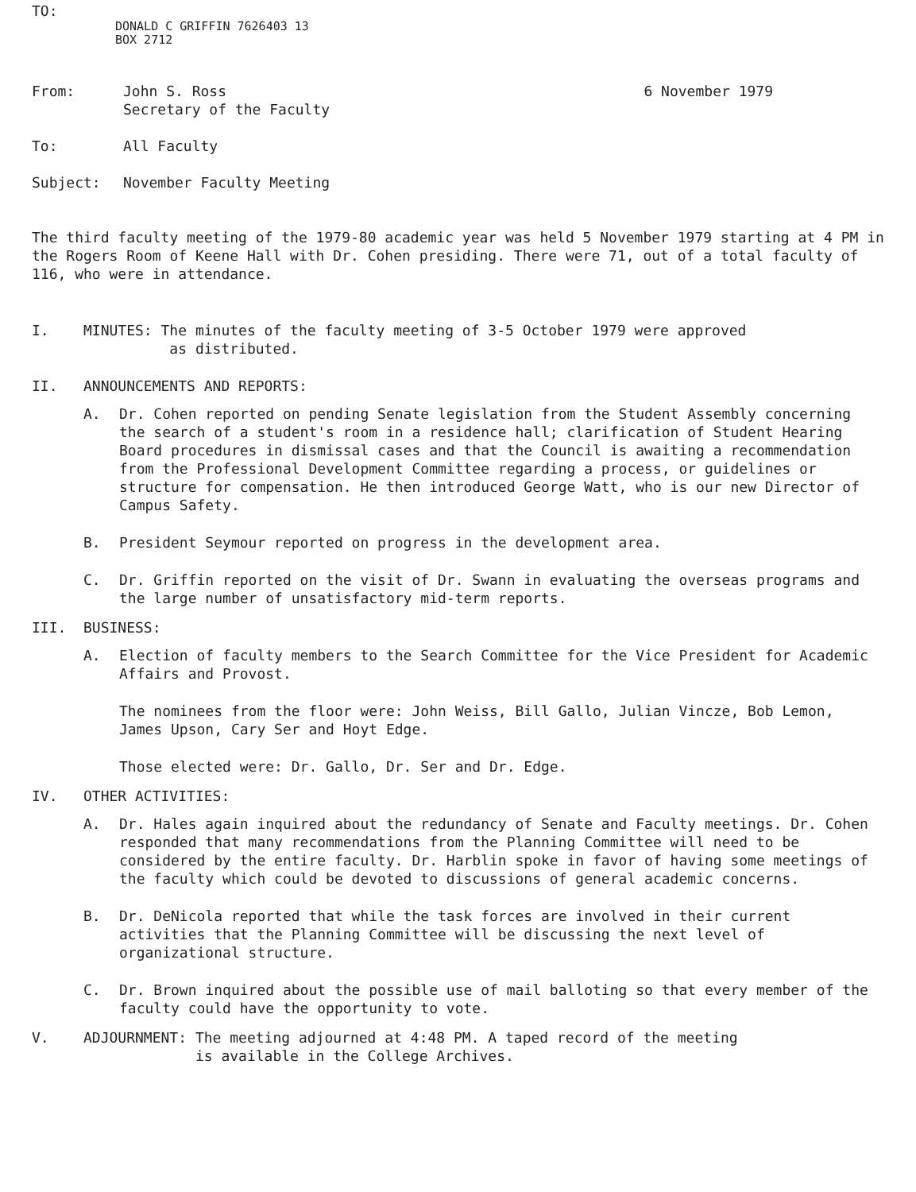TO:
DONALD C GRIFFIN 7626403 13
BOX 2712
From: John S. Ross
Secretary of the Faculty
6 November 1979
To: All Faculty
Subject: November Faculty Meeting
The third faculty meeting of the 1979-80 academic year was held 5 November 1979 starting at 4 PM in the Rogers Room of Keene Hall with Dr. Cohen presiding. There were 71, out of a total faculty of 116, who were in attendance.
I. MINUTES: The minutes of the faculty meeting of 3-5 October 1979 were approved
as distributed.
II. ANNOUNCEMENTS AND REPORTS:
A. Dr. Cohen reported on pending Senate legislation from the Student Assembly concerning the search of a student's room in a residence hall; clarification of Student Hearing Board procedures in dismissal cases and that the Council is awaiting a recommendation from the Professional Development Committee regarding a process, or guidelines or structure for compensation. He then introduced George Watt, who is our new Director of Campus Safety.
B. President Seymour reported on progress in the development area.
C. Dr. Griffin reported on the visit of Dr. Swann in evaluating the overseas programs and the large number of unsatisfactory mid-term reports.
III. BUSINESS:
A. Election of faculty members to the Search Committee for the Vice President for Academic Affairs and Provost.
The nominees from the floor were: John Weiss, Bill Gallo, Julian Vincze, Bob Lemon, James Upson, Cary Ser and Hoyt Edge.
Those elected were: Dr. Gallo, Dr. Ser and Dr. Edge.
IV. OTHER ACTIVITIES:
A. Dr. Hales again inquired about the redundancy of Senate and Faculty meetings. Dr. Cohen responded that many recommendations from the Planning Committee will need to be considered by the entire faculty. Dr. Harblin spoke in favor of having some meetings of the faculty which could be devoted to discussions of general academic concerns.
B. Dr. DeNicola reported that while the task forces are involved in their current activities that the Planning Committee will be discussing the next level of organizational structure.
C. Dr. Brown inquired about the possible use of mail balloting so that every member of the faculty could have the opportunity to vote.
V. ADJOURNMENT: The meeting adjourned at 4:48 PM. A taped record of the meeting
is available in the College Archives.